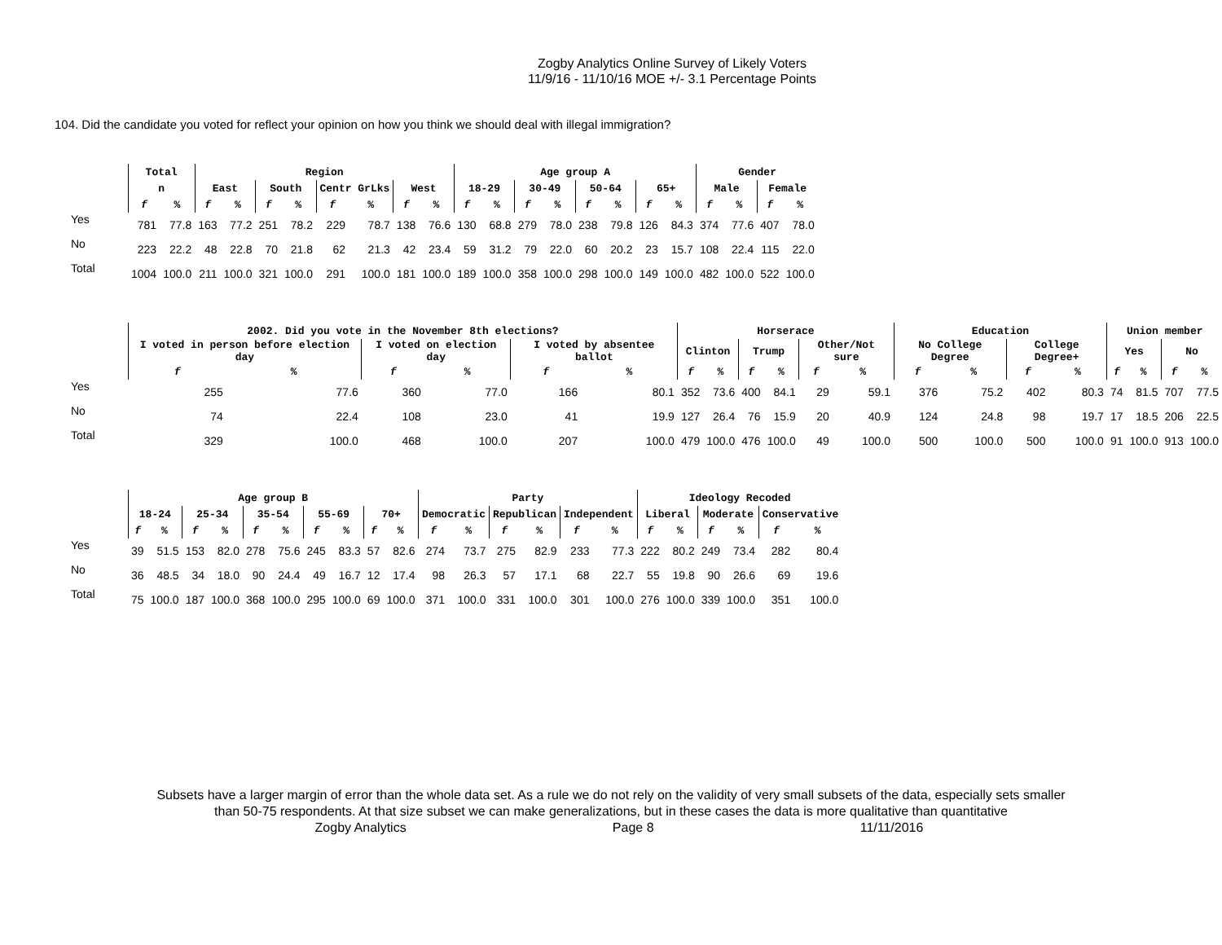Zogby Analytics Online Survey of Likely Voters
11/9/16 - 11/10/16 MOE +/- 3.1 Percentage Points
104. Did the candidate you voted for reflect your opinion on how you think we should deal with illegal immigration?
| | Total | | Region | | | | | | | | Age group A | | | | | | | | Gender | | | |
| --- | --- | --- | --- | --- | --- | --- | --- | --- | --- | --- | --- | --- | --- | --- | --- | --- | --- | --- | --- | --- | --- | --- |
| | n | | East | | South | | Centr GrLks | | West | | 18-29 | | 30-49 | | 50-64 | | 65+ | | Male | | Female | |
| | f | % | f | % | f | % | f | % | f | % | f | % | f | % | f | % | f | % | f | % | f | % |
| Yes | 781 | 77.8 | 163 | 77.2 | 251 | 78.2 | 229 | 78.7 | 138 | 76.6 | 130 | 68.8 | 279 | 78.0 | 238 | 79.8 | 126 | 84.3 | 374 | 77.6 | 407 | 78.0 |
| No | 223 | 22.2 | 48 | 22.8 | 70 | 21.8 | 62 | 21.3 | 42 | 23.4 | 59 | 31.2 | 79 | 22.0 | 60 | 20.2 | 23 | 15.7 | 108 | 22.4 | 115 | 22.0 |
| Total | 1004 | 100.0 | 211 | 100.0 | 321 | 100.0 | 291 | 100.0 | 181 | 100.0 | 189 | 100.0 | 358 | 100.0 | 298 | 100.0 | 149 | 100.0 | 482 | 100.0 | 522 | 100.0 |
| | 2002. Did you vote in the November 8th elections? | | | | | | Horserace | | | | | | Education | | | | Union member | | | |
| --- | --- | --- | --- | --- | --- | --- | --- | --- | --- | --- | --- | --- | --- | --- | --- | --- | --- | --- | --- | --- |
| | I voted in person before election day | | I voted on election day | | I voted by absentee ballot | | Clinton | | Trump | | Other/Not sure | | No College Degree | | College Degree+ | | Yes | | No | |
| | f | % | f | % | f | % | f | % | f | % | f | % | f | % | f | % | f | % | f | % |
| Yes | 255 | 77.6 | 360 | 77.0 | 166 | 80.1 | 352 | 73.6 | 400 | 84.1 | 29 | 59.1 | 376 | 75.2 | 402 | 80.3 | 74 | 81.5 | 707 | 77.5 |
| No | 74 | 22.4 | 108 | 23.0 | 41 | 19.9 | 127 | 26.4 | 76 | 15.9 | 20 | 40.9 | 124 | 24.8 | 98 | 19.7 | 17 | 18.5 | 206 | 22.5 |
| Total | 329 | 100.0 | 468 | 100.0 | 207 | 100.0 | 479 | 100.0 | 476 | 100.0 | 49 | 100.0 | 500 | 100.0 | 500 | 100.0 | 91 | 100.0 | 913 | 100.0 |
| | Age group B | | | | | | | | | | Party | | | | | | Ideology Recoded | | | | | |
| --- | --- | --- | --- | --- | --- | --- | --- | --- | --- | --- | --- | --- | --- | --- | --- | --- | --- | --- | --- | --- | --- | --- |
| | 18-24 | | 25-34 | | 35-54 | | 55-69 | | 70+ | | Democratic | | Republican | | Independent | | Liberal | | Moderate | | Conservative | |
| | f | % | f | % | f | % | f | % | f | % | f | % | f | % | f | % | f | % | f | % | f | % |
| Yes | 39 | 51.5 | 153 | 82.0 | 278 | 75.6 | 245 | 83.3 | 57 | 82.6 | 274 | 73.7 | 275 | 82.9 | 233 | 77.3 | 222 | 80.2 | 249 | 73.4 | 282 | 80.4 |
| No | 36 | 48.5 | 34 | 18.0 | 90 | 24.4 | 49 | 16.7 | 12 | 17.4 | 98 | 26.3 | 57 | 17.1 | 68 | 22.7 | 55 | 19.8 | 90 | 26.6 | 69 | 19.6 |
| Total | 75 | 100.0 | 187 | 100.0 | 368 | 100.0 | 295 | 100.0 | 69 | 100.0 | 371 | 100.0 | 331 | 100.0 | 301 | 100.0 | 276 | 100.0 | 339 | 100.0 | 351 | 100.0 |
Subsets have a larger margin of error than the whole data set. As a rule we do not rely on the validity of very small subsets of the data, especially sets smaller
than 50-75 respondents. At that size subset we can make generalizations, but in these cases the data is more qualitative than quantitative
Zogby Analytics Page 8 11/11/2016